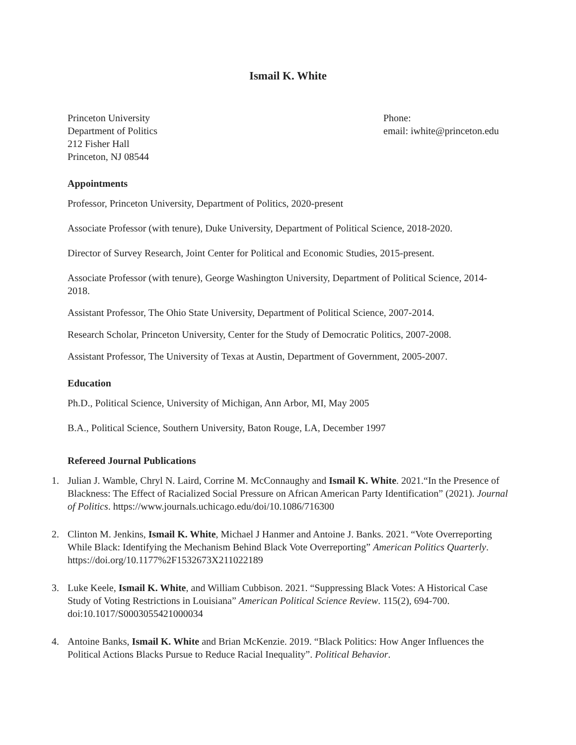Ismail K. White
Princeton University
Department of Politics
212 Fisher Hall
Princeton, NJ 08544
Phone:
email: iwhite@princeton.edu
Appointments
Professor, Princeton University, Department of Politics, 2020-present
Associate Professor (with tenure), Duke University, Department of Political Science, 2018-2020.
Director of Survey Research, Joint Center for Political and Economic Studies, 2015-present.
Associate Professor (with tenure), George Washington University, Department of Political Science, 2014-2018.
Assistant Professor, The Ohio State University, Department of Political Science, 2007-2014.
Research Scholar, Princeton University, Center for the Study of Democratic Politics, 2007-2008.
Assistant Professor, The University of Texas at Austin, Department of Government, 2005-2007.
Education
Ph.D., Political Science, University of Michigan, Ann Arbor, MI, May 2005
B.A., Political Science, Southern University, Baton Rouge, LA, December 1997
Refereed Journal Publications
1. Julian J. Wamble, Chryl N. Laird, Corrine M. McConnaughy and Ismail K. White. 2021.“In the Presence of Blackness: The Effect of Racialized Social Pressure on African American Party Identification” (2021). Journal of Politics. https://www.journals.uchicago.edu/doi/10.1086/716300
2. Clinton M. Jenkins, Ismail K. White, Michael J Hanmer and Antoine J. Banks. 2021. “Vote Overreporting While Black: Identifying the Mechanism Behind Black Vote Overreporting” American Politics Quarterly. https://doi.org/10.1177%2F1532673X211022189
3. Luke Keele, Ismail K. White, and William Cubbison. 2021. “Suppressing Black Votes: A Historical Case Study of Voting Restrictions in Louisiana” American Political Science Review. 115(2), 694-700. doi:10.1017/S0003055421000034
4. Antoine Banks, Ismail K. White and Brian McKenzie. 2019. “Black Politics: How Anger Influences the Political Actions Blacks Pursue to Reduce Racial Inequality”. Political Behavior.